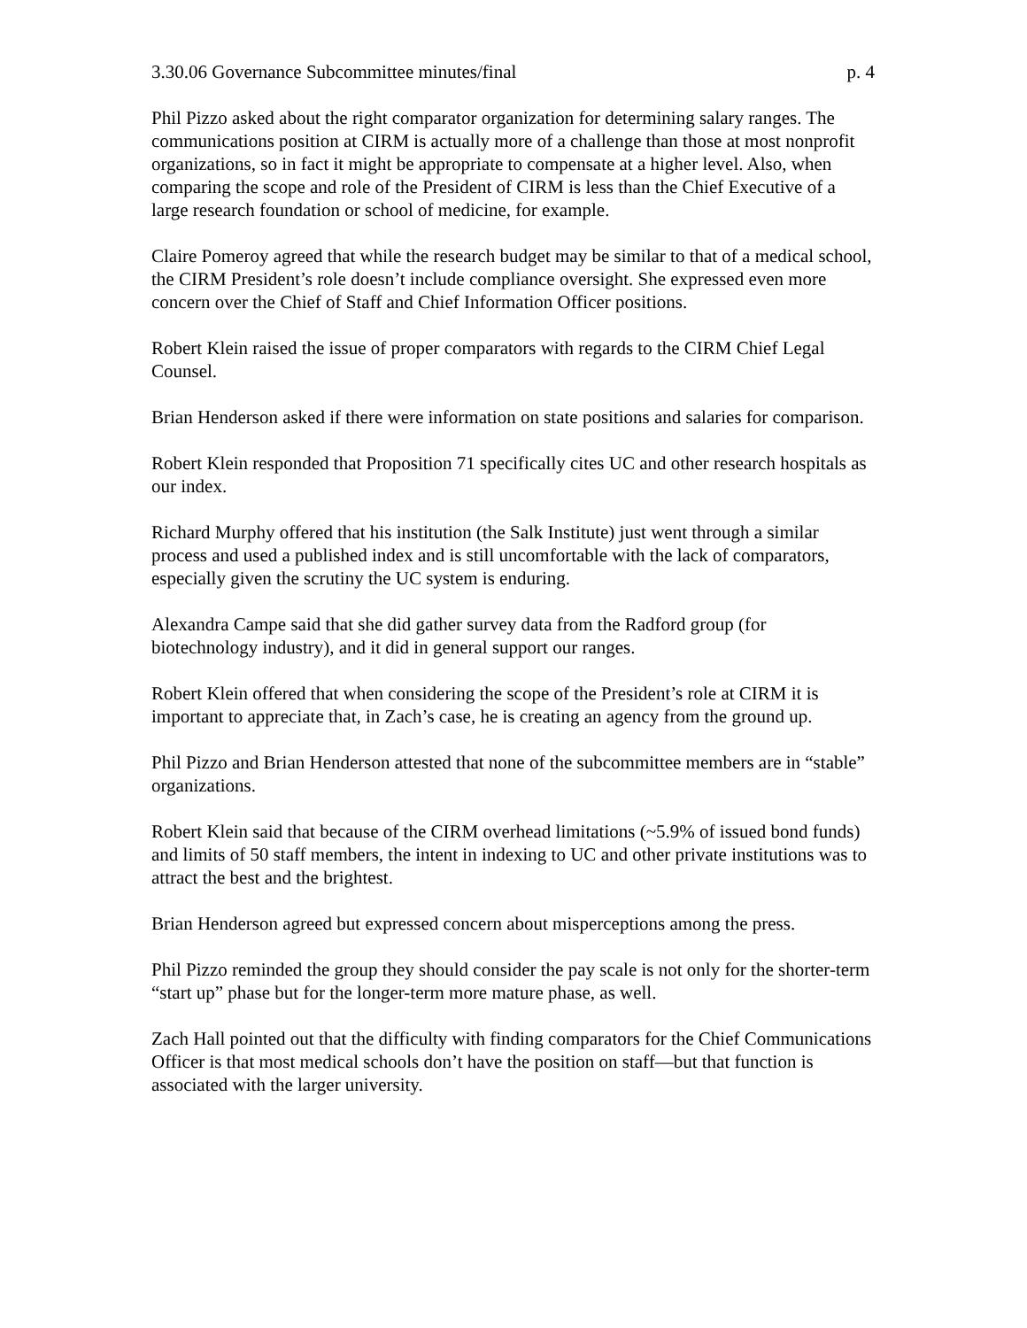3.30.06 Governance Subcommittee minutes/final p. 4
Phil Pizzo asked about the right comparator organization for determining salary ranges. The communications position at CIRM is actually more of a challenge than those at most nonprofit organizations, so in fact it might be appropriate to compensate at a higher level. Also, when comparing the scope and role of the President of CIRM is less than the Chief Executive of a large research foundation or school of medicine, for example.
Claire Pomeroy agreed that while the research budget may be similar to that of a medical school, the CIRM President’s role doesn’t include compliance oversight. She expressed even more concern over the Chief of Staff and Chief Information Officer positions.
Robert Klein raised the issue of proper comparators with regards to the CIRM Chief Legal Counsel.
Brian Henderson asked if there were information on state positions and salaries for comparison.
Robert Klein responded that Proposition 71 specifically cites UC and other research hospitals as our index.
Richard Murphy offered that his institution (the Salk Institute) just went through a similar process and used a published index and is still uncomfortable with the lack of comparators, especially given the scrutiny the UC system is enduring.
Alexandra Campe said that she did gather survey data from the Radford group (for biotechnology industry), and it did in general support our ranges.
Robert Klein offered that when considering the scope of the President’s role at CIRM it is important to appreciate that, in Zach’s case, he is creating an agency from the ground up.
Phil Pizzo and Brian Henderson attested that none of the subcommittee members are in “stable” organizations.
Robert Klein said that because of the CIRM overhead limitations (~5.9% of issued bond funds) and limits of 50 staff members, the intent in indexing to UC and other private institutions was to attract the best and the brightest.
Brian Henderson agreed but expressed concern about misperceptions among the press.
Phil Pizzo reminded the group they should consider the pay scale is not only for the shorter-term “start up” phase but for the longer-term more mature phase, as well.
Zach Hall pointed out that the difficulty with finding comparators for the Chief Communications Officer is that most medical schools don’t have the position on staff—but that function is associated with the larger university.